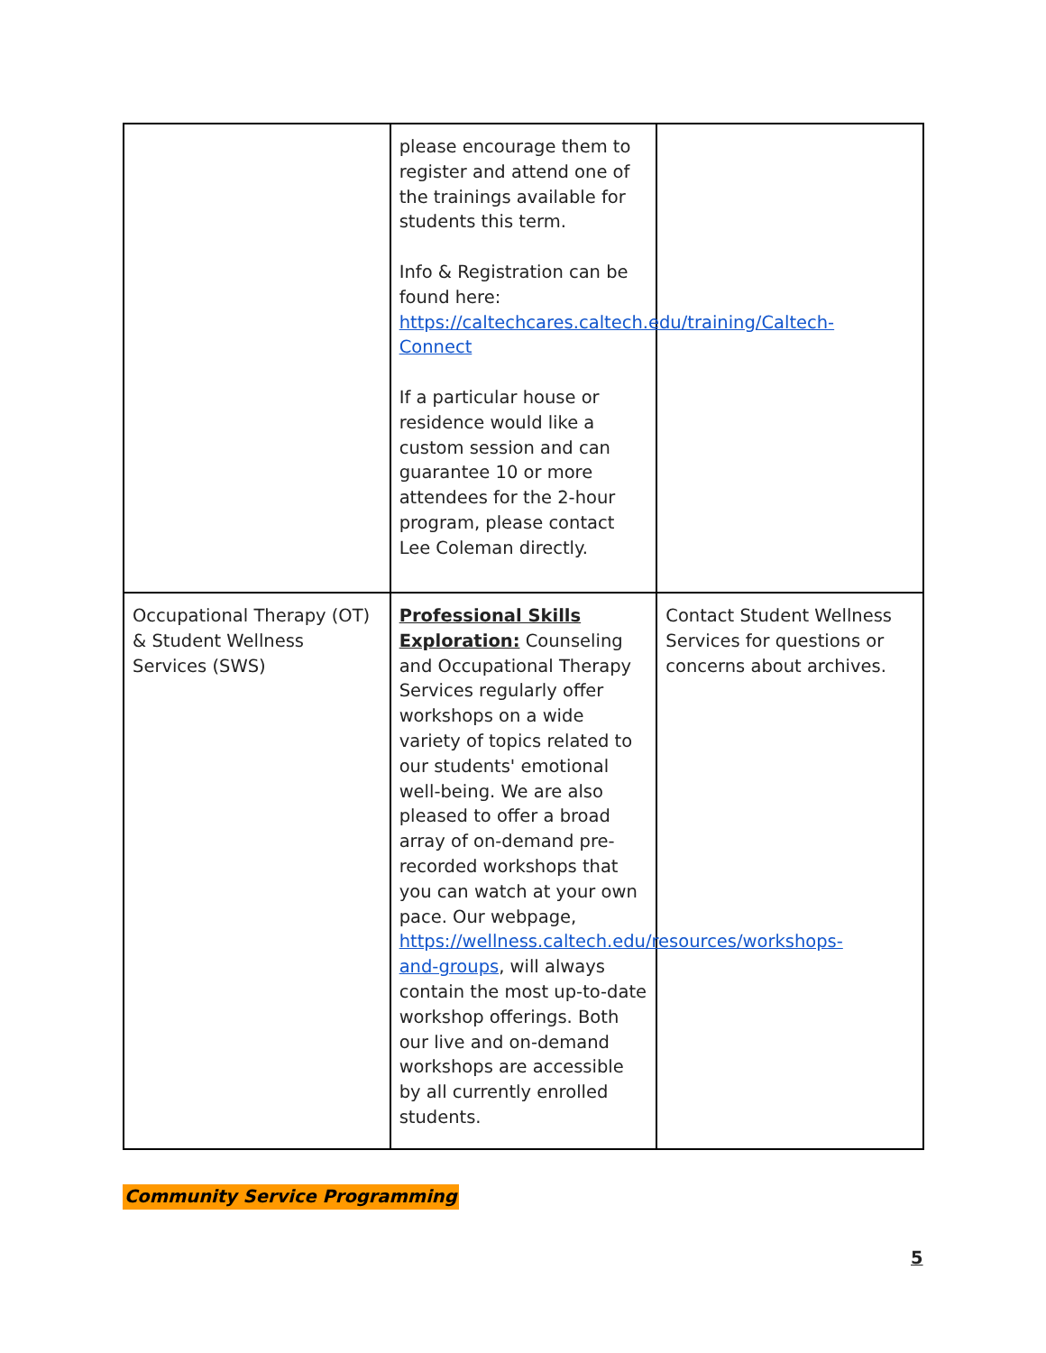| | please encourage them to register and attend one of the trainings available for students this term. Info & Registration can be found here: https://caltechcares.caltech.edu/training/Caltech-Connect If a particular house or residence would like a custom session and can guarantee 10 or more attendees for the 2-hour program, please contact Lee Coleman directly. | |
| Occupational Therapy (OT) & Student Wellness Services (SWS) | Professional Skills Exploration: Counseling and Occupational Therapy Services regularly offer workshops on a wide variety of topics related to our students' emotional well-being. We are also pleased to offer a broad array of on-demand pre-recorded workshops that you can watch at your own pace. Our webpage, https://wellness.caltech.edu/resources/workshops-and-groups , will always contain the most up-to-date workshop offerings. Both our live and on-demand workshops are accessible by all currently enrolled students. | Contact Student Wellness Services for questions or concerns about archives. |
Community Service Programming
5